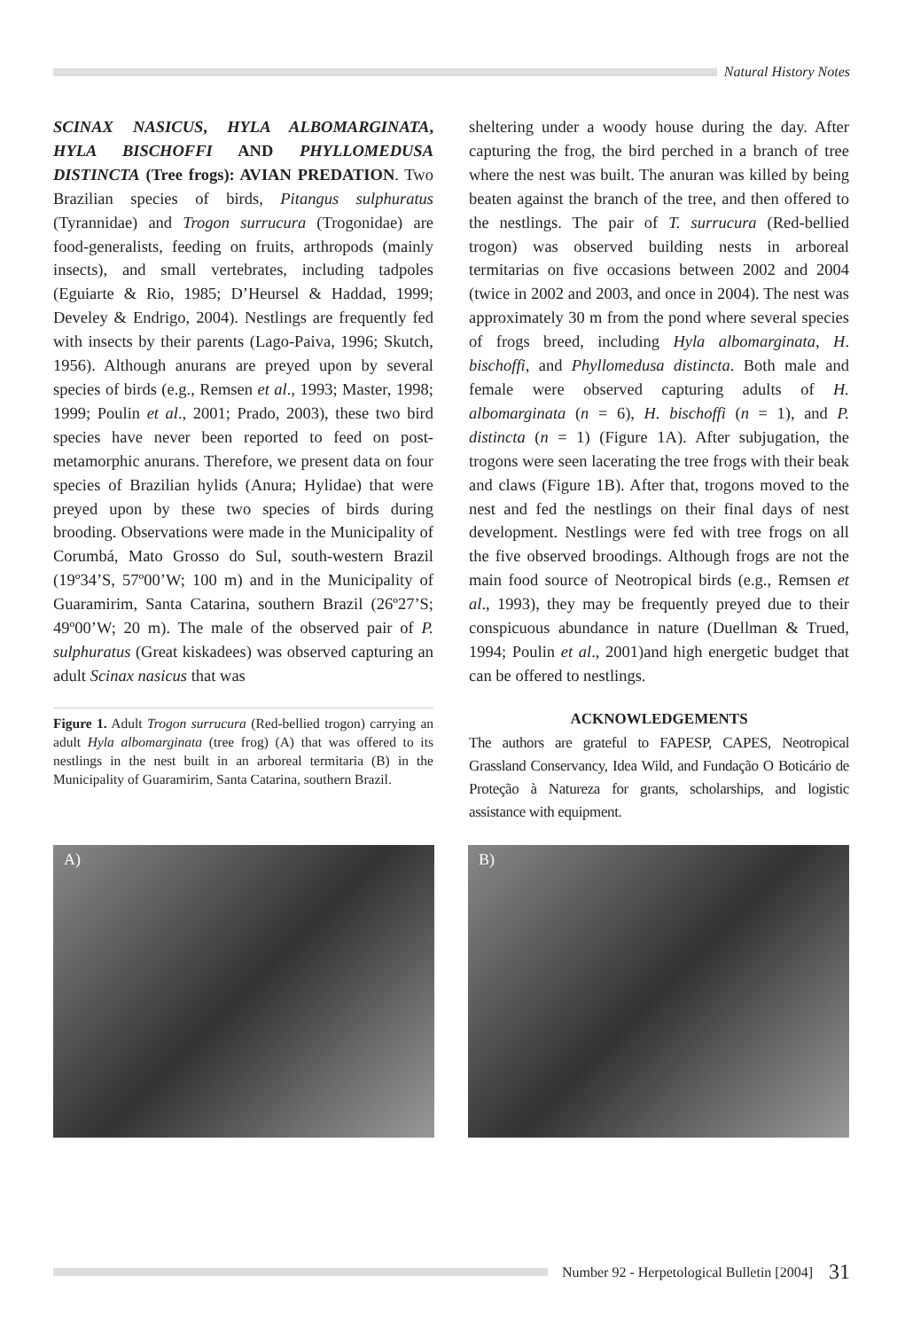Natural History Notes
SCINAX NASICUS, HYLA ALBOMARGINATA, HYLA BISCHOFFI AND PHYLLOMEDUSA DISTINCTA (Tree frogs): AVIAN PREDATION. Two Brazilian species of birds, Pitangus sulphuratus (Tyrannidae) and Trogon surrucura (Trogonidae) are food-generalists, feeding on fruits, arthropods (mainly insects), and small vertebrates, including tadpoles (Eguiarte & Rio, 1985; D’Heursel & Haddad, 1999; Develey & Endrigo, 2004). Nestlings are frequently fed with insects by their parents (Lago-Paiva, 1996; Skutch, 1956). Although anurans are preyed upon by several species of birds (e.g., Remsen et al., 1993; Master, 1998; 1999; Poulin et al., 2001; Prado, 2003), these two bird species have never been reported to feed on post-metamorphic anurans. Therefore, we present data on four species of Brazilian hylids (Anura; Hylidae) that were preyed upon by these two species of birds during brooding. Observations were made in the Municipality of Corumbá, Mato Grosso do Sul, south-western Brazil (19º34’S, 57º00’W; 100 m) and in the Municipality of Guaramirim, Santa Catarina, southern Brazil (26º27’S; 49º00’W; 20 m). The male of the observed pair of P. sulphuratus (Great kiskadees) was observed capturing an adult Scinax nasicus that was
Figure 1. Adult Trogon surrucura (Red-bellied trogon) carrying an adult Hyla albomarginata (tree frog) (A) that was offered to its nestlings in the nest built in an arboreal termitaria (B) in the Municipality of Guaramirim, Santa Catarina, southern Brazil.
sheltering under a woody house during the day. After capturing the frog, the bird perched in a branch of tree where the nest was built. The anuran was killed by being beaten against the branch of the tree, and then offered to the nestlings. The pair of T. surrucura (Red-bellied trogon) was observed building nests in arboreal termitarias on five occasions between 2002 and 2004 (twice in 2002 and 2003, and once in 2004). The nest was approximately 30 m from the pond where several species of frogs breed, including Hyla albomarginata, H. bischoffi, and Phyllomedusa distincta. Both male and female were observed capturing adults of H. albomarginata (n = 6), H. bischoffi (n = 1), and P. distincta (n = 1) (Figure 1A). After subjugation, the trogons were seen lacerating the tree frogs with their beak and claws (Figure 1B). After that, trogons moved to the nest and fed the nestlings on their final days of nest development. Nestlings were fed with tree frogs on all the five observed broodings. Although frogs are not the main food source of Neotropical birds (e.g., Remsen et al., 1993), they may be frequently preyed due to their conspicuous abundance in nature (Duellman & Trued, 1994; Poulin et al., 2001)and high energetic budget that can be offered to nestlings.
ACKNOWLEDGEMENTS
The authors are grateful to FAPESP, CAPES, Neotropical Grassland Conservancy, Idea Wild, and Fundação O Boticário de Proteção à Natureza for grants, scholarships, and logistic assistance with equipment.
A) B)
Number 92 - Herpetological Bulletin [2004] 31